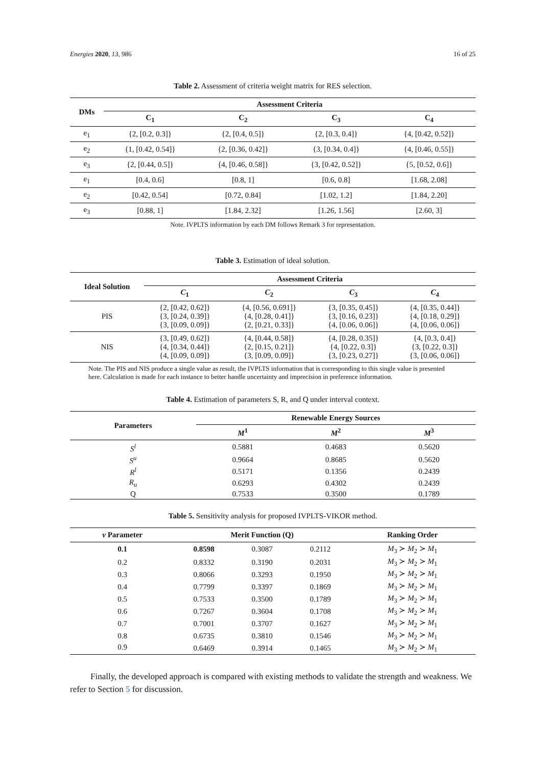Energies 2020, 13, 986 16 of 25
Table 2. Assessment of criteria weight matrix for RES selection.
| DMs | Assessment Criteria | | | |
| --- | --- | --- | --- | --- |
| | C<sub>1</sub> | C<sub>2</sub> | C<sub>3</sub> | C<sub>4</sub> |
| e<sub>1</sub> | {2, [0.2, 0.3]} | {2, [0.4, 0.5]} | {2, [0.3, 0.4]} | {4, [0.42, 0.52]} |
| e<sub>2</sub> | {1, [0.42, 0.54]} | {2, [0.36, 0.42]} | {3, [0.34, 0.4]} | {4, [0.46, 0.55]} |
| e<sub>3</sub> | {2, [0.44, 0.5]} | {4, [0.46, 0.58]} | {3, [0.42, 0.52]} | {5, [0.52, 0.6]} |
| e<sub>1</sub> | [0.4, 0.6] | [0.8, 1] | [0.6, 0.8] | [1.68, 2.08] |
| e<sub>2</sub> | [0.42, 0.54] | [0.72, 0.84] | [1.02, 1.2] | [1.84, 2.20] |
| e<sub>3</sub> | [0.88, 1] | [1.84, 2.32] | [1.26, 1.56] | [2.60, 3] |
Note. IVPLTS information by each DM follows Remark 3 for representation.
Table 3. Estimation of ideal solution.
| Ideal Solution | Assessment Criteria | | | |
| --- | --- | --- | --- | --- |
| | C<sub>1</sub> | C<sub>2</sub> | C<sub>3</sub> | C<sub>4</sub> |
| PIS | {2, [0.42, 0.62]} {3, [0.24, 0.39]} {3, [0.09, 0.09]} | {4, [0.56, 0.691]} {4, [0.28, 0.41]} {2, [0.21, 0.33]} | {3, [0.35, 0.45]} {3, [0.16, 0.23]} {4, [0.06, 0.06]} | {4, [0.35, 0.44]} {4, [0.18, 0.29]} {4, [0.06, 0.06]} |
| NIS | {3, [0.49, 0.62]} {4, [0.34, 0.44]} {4, [0.09, 0.09]} | {4, [0.44, 0.58]} {2, [0.15, 0.21]} {3, [0.09, 0.09]} | {4, [0.28, 0.35]} {4, [0.22, 0.3]} {3, [0.23, 0.27]} | {4, [0.3, 0.4]} {3, [0.22, 0.3]} {3, [0.06, 0.06]} |
Note. The PIS and NIS produce a single value as result, the IVPLTS information that is corresponding to this single value is presented here. Calculation is made for each instance to better handle uncertainty and imprecision in preference information.
Table 4. Estimation of parameters S, R, and Q under interval context.
| Parameters | Renewable Energy Sources | | |
| --- | --- | --- | --- |
| | M<sup>1</sup> | M<sup>2</sup> | M<sup>3</sup> |
| S<sup>l</sup> | 0.5881 | 0.4683 | 0.5620 |
| S<sup>u</sup> | 0.9664 | 0.8685 | 0.5620 |
| R<sup>l</sup> | 0.5171 | 0.1356 | 0.2439 |
| R<sub>u</sub> | 0.6293 | 0.4302 | 0.2439 |
| Q | 0.7533 | 0.3500 | 0.1789 |
Table 5. Sensitivity analysis for proposed IVPLTS-VIKOR method.
| v Parameter | Merit Function (Q) | | | Ranking Order |
| --- | --- | --- | --- | --- |
| 0.1 | 0.8598 | 0.3087 | 0.2112 | M<sub>3</sub> ≻ M<sub>2</sub> ≻ M<sub>1</sub> |
| 0.2 | 0.8332 | 0.3190 | 0.2031 | M<sub>3</sub> ≻ M<sub>2</sub> ≻ M<sub>1</sub> |
| 0.3 | 0.8066 | 0.3293 | 0.1950 | M<sub>3</sub> ≻ M<sub>2</sub> ≻ M<sub>1</sub> |
| 0.4 | 0.7799 | 0.3397 | 0.1869 | M<sub>3</sub> ≻ M<sub>2</sub> ≻ M<sub>1</sub> |
| 0.5 | 0.7533 | 0.3500 | 0.1789 | M<sub>3</sub> ≻ M<sub>2</sub> ≻ M<sub>1</sub> |
| 0.6 | 0.7267 | 0.3604 | 0.1708 | M<sub>3</sub> ≻ M<sub>2</sub> ≻ M<sub>1</sub> |
| 0.7 | 0.7001 | 0.3707 | 0.1627 | M<sub>3</sub> ≻ M<sub>2</sub> ≻ M<sub>1</sub> |
| 0.8 | 0.6735 | 0.3810 | 0.1546 | M<sub>3</sub> ≻ M<sub>2</sub> ≻ M<sub>1</sub> |
| 0.9 | 0.6469 | 0.3914 | 0.1465 | M<sub>3</sub> ≻ M<sub>2</sub> ≻ M<sub>1</sub> |
Finally, the developed approach is compared with existing methods to validate the strength and weakness. We refer to Section 5 for discussion.